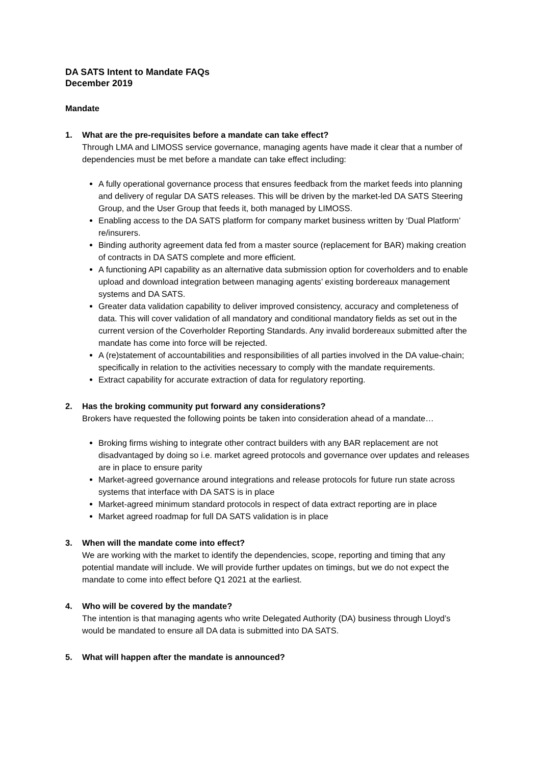DA SATS Intent to Mandate FAQs
December 2019
Mandate
1. What are the pre-requisites before a mandate can take effect?
Through LMA and LIMOSS service governance, managing agents have made it clear that a number of dependencies must be met before a mandate can take effect including:
A fully operational governance process that ensures feedback from the market feeds into planning and delivery of regular DA SATS releases. This will be driven by the market-led DA SATS Steering Group, and the User Group that feeds it, both managed by LIMOSS.
Enabling access to the DA SATS platform for company market business written by ‘Dual Platform’ re/insurers.
Binding authority agreement data fed from a master source (replacement for BAR) making creation of contracts in DA SATS complete and more efficient.
A functioning API capability as an alternative data submission option for coverholders and to enable upload and download integration between managing agents’ existing bordereaux management systems and DA SATS.
Greater data validation capability to deliver improved consistency, accuracy and completeness of data. This will cover validation of all mandatory and conditional mandatory fields as set out in the current version of the Coverholder Reporting Standards. Any invalid bordereaux submitted after the mandate has come into force will be rejected.
A (re)statement of accountabilities and responsibilities of all parties involved in the DA value-chain; specifically in relation to the activities necessary to comply with the mandate requirements.
Extract capability for accurate extraction of data for regulatory reporting.
2. Has the broking community put forward any considerations?
Brokers have requested the following points be taken into consideration ahead of a mandate…
Broking firms wishing to integrate other contract builders with any BAR replacement are not disadvantaged by doing so i.e. market agreed protocols and governance over updates and releases are in place to ensure parity
Market-agreed governance around integrations and release protocols for future run state across systems that interface with DA SATS is in place
Market-agreed minimum standard protocols in respect of data extract reporting are in place
Market agreed roadmap for full DA SATS validation is in place
3. When will the mandate come into effect?
We are working with the market to identify the dependencies, scope, reporting and timing that any potential mandate will include. We will provide further updates on timings, but we do not expect the mandate to come into effect before Q1 2021 at the earliest.
4. Who will be covered by the mandate?
The intention is that managing agents who write Delegated Authority (DA) business through Lloyd’s would be mandated to ensure all DA data is submitted into DA SATS.
5. What will happen after the mandate is announced?